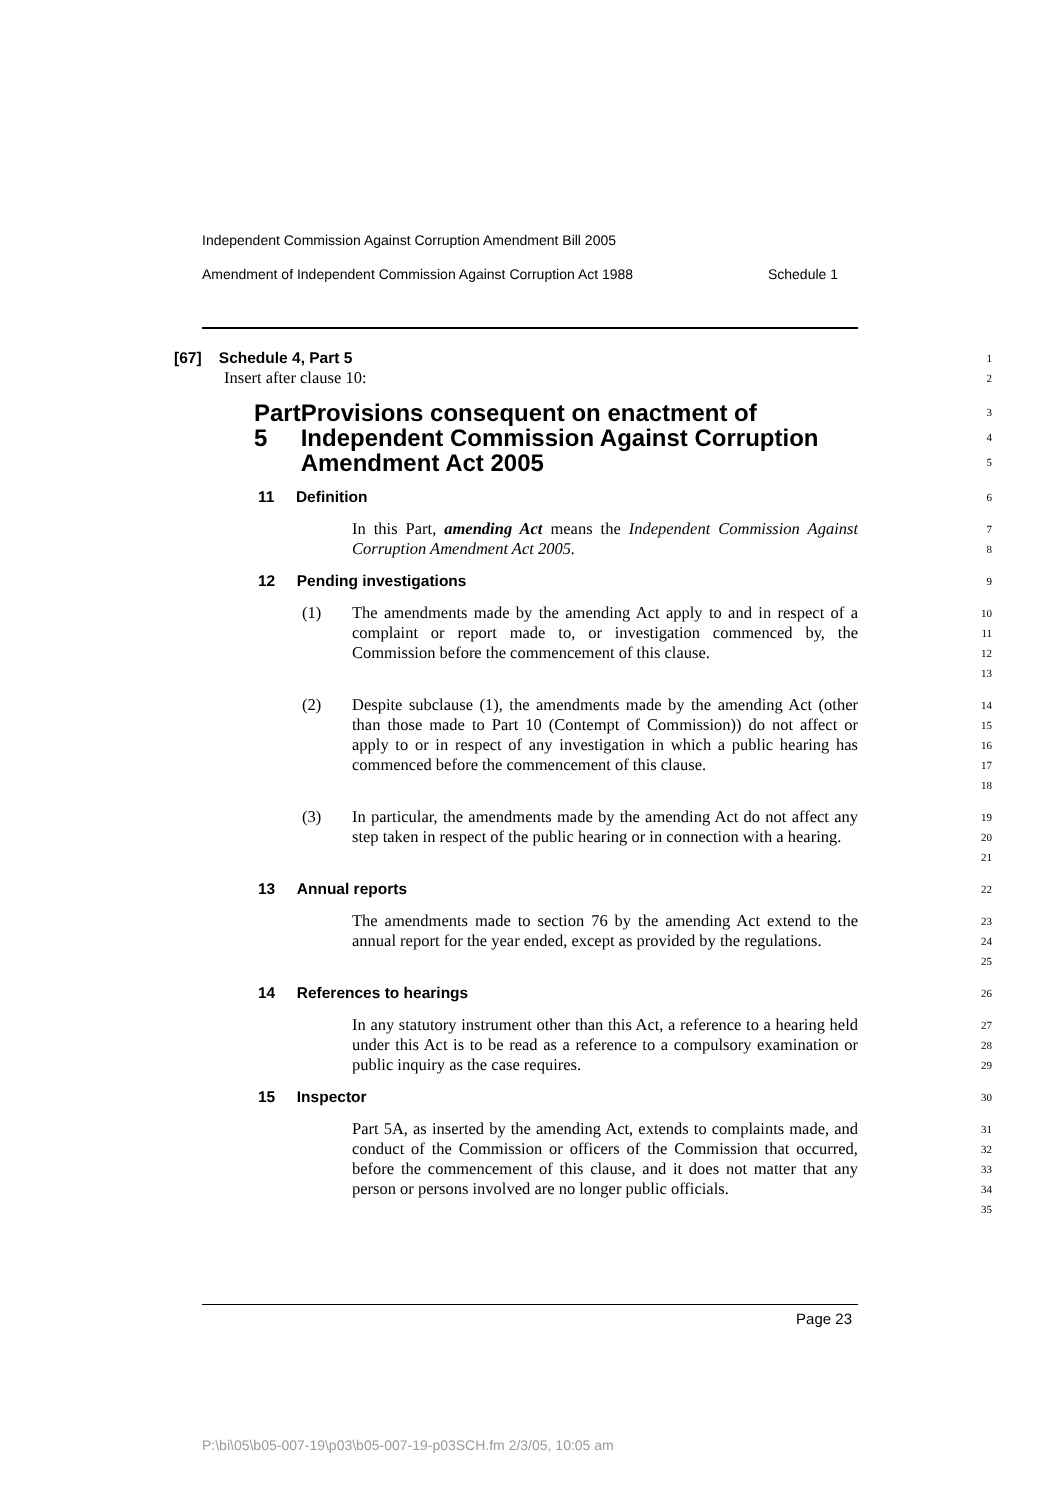Independent Commission Against Corruption Amendment Bill 2005
Amendment of Independent Commission Against Corruption Act 1988 Schedule 1
[67] Schedule 4, Part 5
Insert after clause 10:
1
2
Part 5 Provisions consequent on enactment of Independent Commission Against Corruption Amendment Act 2005
3
4
5
11 Definition
6
In this Part, amending Act means the Independent Commission Against Corruption Amendment Act 2005.
7
8
12 Pending investigations
9
(1) The amendments made by the amending Act apply to and in respect of a complaint or report made to, or investigation commenced by, the Commission before the commencement of this clause.
10
11
12
13
(2) Despite subclause (1), the amendments made by the amending Act (other than those made to Part 10 (Contempt of Commission)) do not affect or apply to or in respect of any investigation in which a public hearing has commenced before the commencement of this clause.
14
15
16
17
18
(3) In particular, the amendments made by the amending Act do not affect any step taken in respect of the public hearing or in connection with a hearing.
19
20
21
13 Annual reports
22
The amendments made to section 76 by the amending Act extend to the annual report for the year ended, except as provided by the regulations.
23
24
25
14 References to hearings
26
In any statutory instrument other than this Act, a reference to a hearing held under this Act is to be read as a reference to a compulsory examination or public inquiry as the case requires.
27
28
29
15 Inspector
30
Part 5A, as inserted by the amending Act, extends to complaints made, and conduct of the Commission or officers of the Commission that occurred, before the commencement of this clause, and it does not matter that any person or persons involved are no longer public officials.
31
32
33
34
35
Page 23
P:\bi\05\b05-007-19\p03\b05-007-19-p03SCH.fm 2/3/05, 10:05 am